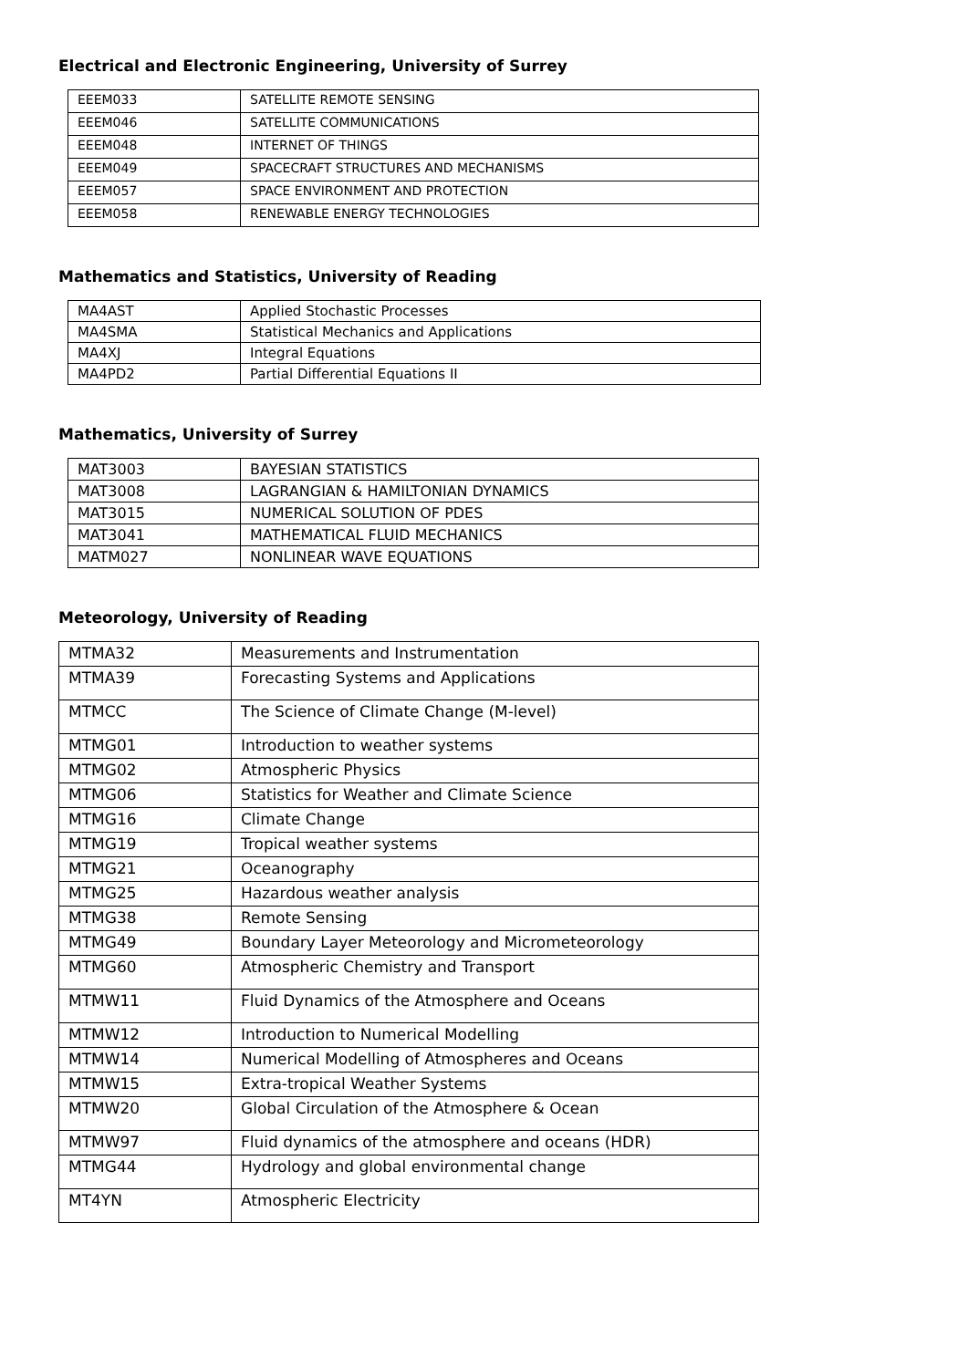Electrical and Electronic Engineering, University of Surrey
| EEEM033 | SATELLITE REMOTE SENSING |
| EEEM046 | SATELLITE COMMUNICATIONS |
| EEEM048 | INTERNET OF THINGS |
| EEEM049 | SPACECRAFT STRUCTURES AND MECHANISMS |
| EEEM057 | SPACE ENVIRONMENT AND PROTECTION |
| EEEM058 | RENEWABLE ENERGY TECHNOLOGIES |
Mathematics and Statistics, University of Reading
| MA4AST | Applied Stochastic Processes |
| MA4SMA | Statistical Mechanics and Applications |
| MA4XJ | Integral Equations |
| MA4PD2 | Partial Differential Equations II |
Mathematics, University of Surrey
| MAT3003 | BAYESIAN STATISTICS |
| MAT3008 | LAGRANGIAN & HAMILTONIAN DYNAMICS |
| MAT3015 | NUMERICAL SOLUTION OF PDES |
| MAT3041 | MATHEMATICAL FLUID MECHANICS |
| MATM027 | NONLINEAR WAVE EQUATIONS |
Meteorology, University of Reading
| MTMA32 | Measurements and Instrumentation |
| MTMA39 | Forecasting Systems and Applications |
| MTMCC | The Science of Climate Change (M-level) |
| MTMG01 | Introduction to weather systems |
| MTMG02 | Atmospheric Physics |
| MTMG06 | Statistics for Weather and Climate Science |
| MTMG16 | Climate Change |
| MTMG19 | Tropical weather systems |
| MTMG21 | Oceanography |
| MTMG25 | Hazardous weather analysis |
| MTMG38 | Remote Sensing |
| MTMG49 | Boundary Layer Meteorology and Micrometeorology |
| MTMG60 | Atmospheric Chemistry and Transport |
| MTMW11 | Fluid Dynamics of the Atmosphere and Oceans |
| MTMW12 | Introduction to Numerical Modelling |
| MTMW14 | Numerical Modelling of Atmospheres and Oceans |
| MTMW15 | Extra-tropical Weather Systems |
| MTMW20 | Global Circulation of the Atmosphere & Ocean |
| MTMW97 | Fluid dynamics of the atmosphere and oceans (HDR) |
| MTMG44 | Hydrology and global environmental change |
| MT4YN | Atmospheric Electricity |